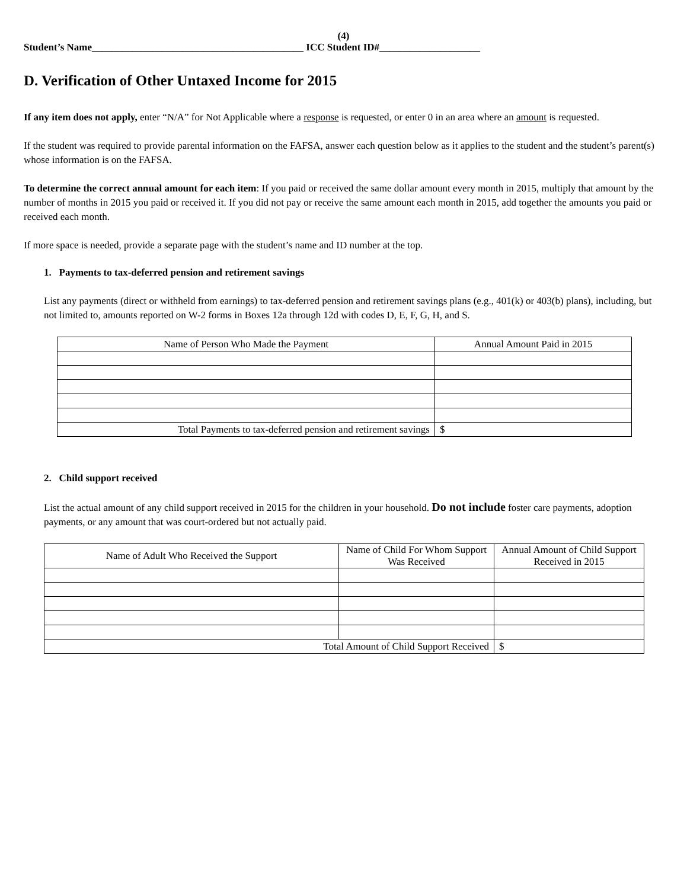(4)
Student’s Name__________________________________________ ICC Student ID#____________________
D. Verification of Other Untaxed Income for 2015
If any item does not apply, enter “N/A” for Not Applicable where a response is requested, or enter 0 in an area where an amount is requested.
If the student was required to provide parental information on the FAFSA, answer each question below as it applies to the student and the student’s parent(s) whose information is on the FAFSA.
To determine the correct annual amount for each item: If you paid or received the same dollar amount every month in 2015, multiply that amount by the number of months in 2015 you paid or received it. If you did not pay or receive the same amount each month in 2015, add together the amounts you paid or received each month.
If more space is needed, provide a separate page with the student’s name and ID number at the top.
1. Payments to tax-deferred pension and retirement savings
List any payments (direct or withheld from earnings) to tax-deferred pension and retirement savings plans (e.g., 401(k) or 403(b) plans), including, but not limited to, amounts reported on W-2 forms in Boxes 12a through 12d with codes D, E, F, G, H, and S.
| Name of Person Who Made the Payment | Annual Amount Paid in 2015 |
| --- | --- |
| Total Payments to tax-deferred pension and retirement savings | $ |
2. Child support received
List the actual amount of any child support received in 2015 for the children in your household. Do not include foster care payments, adoption payments, or any amount that was court-ordered but not actually paid.
| Name of Adult Who Received the Support | Name of Child For Whom Support Was Received | Annual Amount of Child Support Received in 2015 |
| --- | --- | --- |
| Total Amount of Child Support Received | | $ |